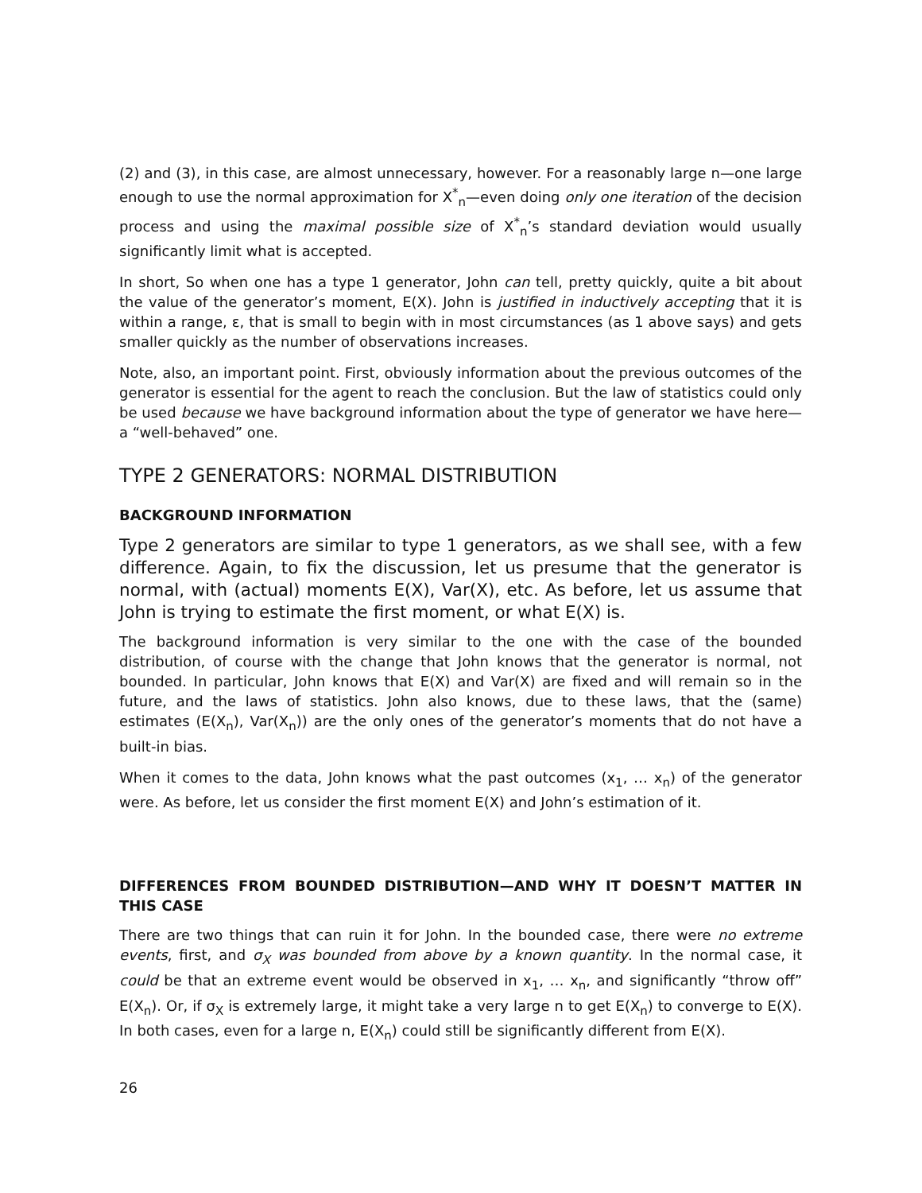(2) and (3), in this case, are almost unnecessary, however. For a reasonably large n—one large enough to use the normal approximation for X<sup>*</sup><sub>n</sub>—even doing only one iteration of the decision process and using the maximal possible size of X<sup>*</sup><sub>n</sub>’s standard deviation would usually significantly limit what is accepted.
In short, So when one has a type 1 generator, John can tell, pretty quickly, quite a bit about the value of the generator’s moment, E(X). John is justified in inductively accepting that it is within a range, ε, that is small to begin with in most circumstances (as 1 above says) and gets smaller quickly as the number of observations increases.
Note, also, an important point. First, obviously information about the previous outcomes of the generator is essential for the agent to reach the conclusion. But the law of statistics could only be used because we have background information about the type of generator we have here—a “well-behaved” one.
TYPE 2 GENERATORS: NORMAL DISTRIBUTION
BACKGROUND INFORMATION
Type 2 generators are similar to type 1 generators, as we shall see, with a few difference. Again, to fix the discussion, let us presume that the generator is normal, with (actual) moments E(X), Var(X), etc. As before, let us assume that John is trying to estimate the first moment, or what E(X) is.
The background information is very similar to the one with the case of the bounded distribution, of course with the change that John knows that the generator is normal, not bounded. In particular, John knows that E(X) and Var(X) are fixed and will remain so in the future, and the laws of statistics. John also knows, due to these laws, that the (same) estimates (E(X<sub>n</sub>), Var(X<sub>n</sub>)) are the only ones of the generator’s moments that do not have a built-in bias.
When it comes to the data, John knows what the past outcomes (x<sub>1</sub>, … x<sub>n</sub>) of the generator were. As before, let us consider the first moment E(X) and John’s estimation of it.
DIFFERENCES FROM BOUNDED DISTRIBUTION—AND WHY IT DOESN’T MATTER IN THIS CASE
There are two things that can ruin it for John. In the bounded case, there were no extreme events, first, and σ<sub>X</sub> was bounded from above by a known quantity. In the normal case, it could be that an extreme event would be observed in x<sub>1</sub>, … x<sub>n</sub>, and significantly “throw off” E(X<sub>n</sub>). Or, if σ<sub>X</sub> is extremely large, it might take a very large n to get E(X<sub>n</sub>) to converge to E(X). In both cases, even for a large n, E(X<sub>n</sub>) could still be significantly different from E(X).
26